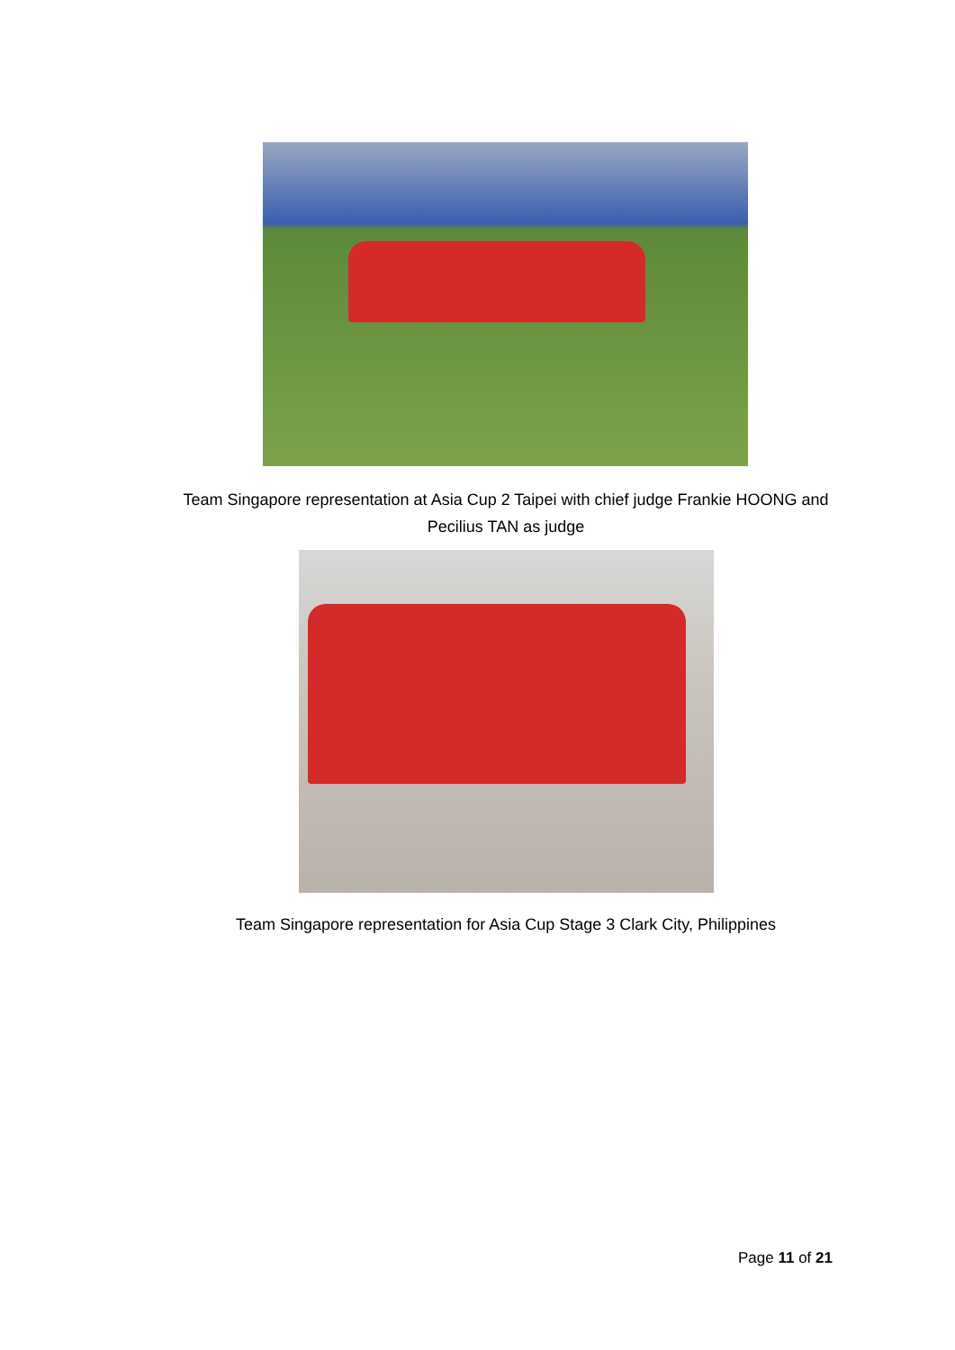Team Singapore representation at Asia Cup 2 Taipei with chief judge Frankie HOONG and Pecilius TAN as judge
Team Singapore representation for Asia Cup Stage 3 Clark City, Philippines
Page 11 of 21